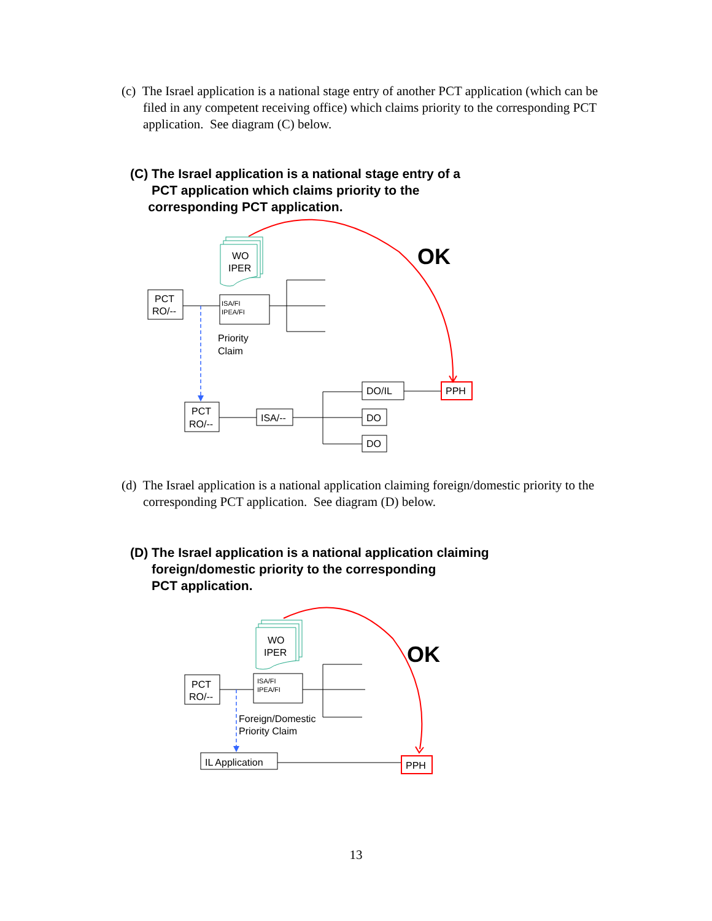(c) The Israel application is a national stage entry of another PCT application (which can be filed in any competent receiving office) which claims priority to the corresponding PCT application. See diagram (C) below.
(C) The Israel application is a national stage entry of a
PCT application which claims priority to the
corresponding PCT application.
WO
IPER
PCT
RO/--
ISA/FI
IPEA/FI
Priority
Claim
OK
PCT
RO/--
ISA/--
DO/IL
PPH
DO
DO
(d) The Israel application is a national application claiming foreign/domestic priority to the corresponding PCT application. See diagram (D) below.
(D) The Israel application is a national application claiming
foreign/domestic priority to the corresponding
PCT application.
WO
IPER
OK
PCT
RO/--
ISA/FI
IPEA/FI
Foreign/Domestic
Priority Claim
IL Application
PPH
13